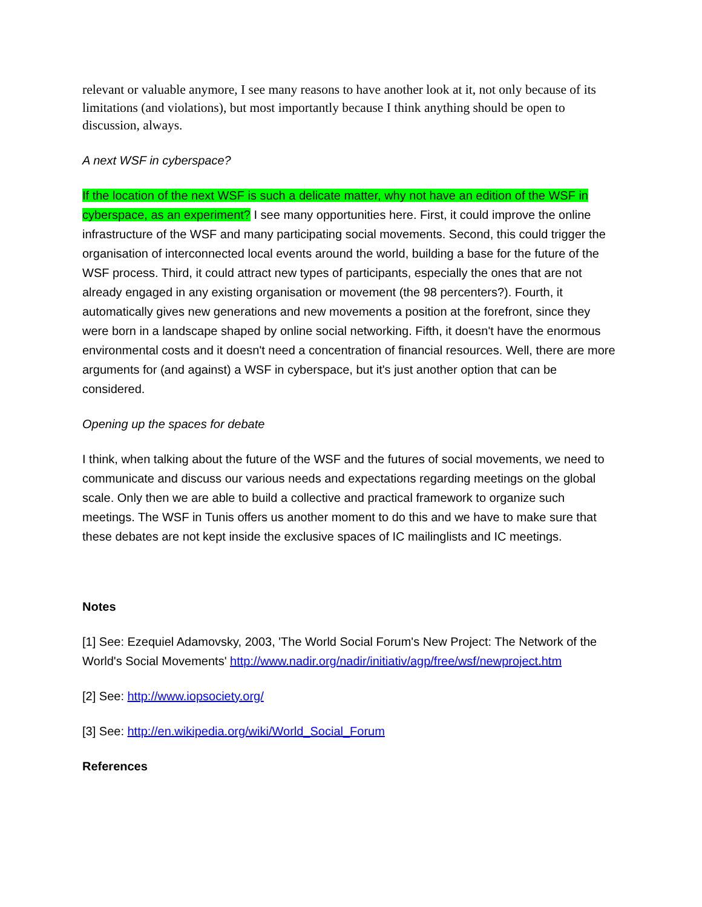relevant or valuable anymore, I see many reasons to have another look at it, not only because of its limitations (and violations), but most importantly because I think anything should be open to discussion, always.
A next WSF in cyberspace?
If the location of the next WSF is such a delicate matter, why not have an edition of the WSF in cyberspace, as an experiment? I see many opportunities here. First, it could improve the online infrastructure of the WSF and many participating social movements. Second, this could trigger the organisation of interconnected local events around the world, building a base for the future of the WSF process. Third, it could attract new types of participants, especially the ones that are not already engaged in any existing organisation or movement (the 98 percenters?). Fourth, it automatically gives new generations and new movements a position at the forefront, since they were born in a landscape shaped by online social networking. Fifth, it doesn't have the enormous environmental costs and it doesn't need a concentration of financial resources. Well, there are more arguments for (and against) a WSF in cyberspace, but it's just another option that can be considered.
Opening up the spaces for debate
I think, when talking about the future of the WSF and the futures of social movements, we need to communicate and discuss our various needs and expectations regarding meetings on the global scale. Only then we are able to build a collective and practical framework to organize such meetings. The WSF in Tunis offers us another moment to do this and we have to make sure that these debates are not kept inside the exclusive spaces of IC mailinglists and IC meetings.
Notes
[1] See: Ezequiel Adamovsky, 2003, 'The World Social Forum's New Project: The Network of the World's Social Movements' http://www.nadir.org/nadir/initiativ/agp/free/wsf/newproject.htm
[2] See: http://www.iopsociety.org/
[3] See: http://en.wikipedia.org/wiki/World_Social_Forum
References